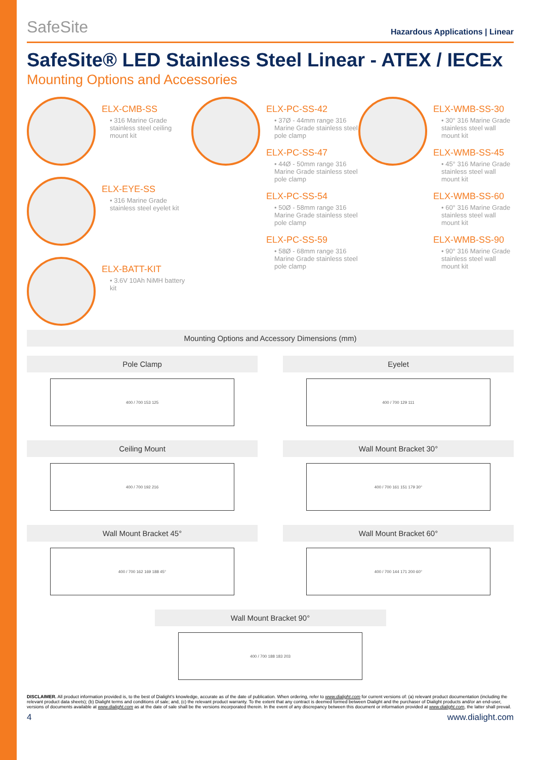SafeSite Hazardous Applications | Linear
SafeSite® LED Stainless Steel Linear - ATEX / IECEx
Mounting Options and Accessories
ELX-CMB-SS
• 316 Marine Grade stainless steel ceiling mount kit
ELX-EYE-SS
• 316 Marine Grade stainless steel eyelet kit
ELX-BATT-KIT
• 3.6V 10Ah NiMH battery kit
ELX-PC-SS-42
• 37Ø - 44mm range 316 Marine Grade stainless steel pole clamp
ELX-PC-SS-47
• 44Ø - 50mm range 316 Marine Grade stainless steel pole clamp
ELX-PC-SS-54
• 50Ø - 58mm range 316 Marine Grade stainless steel pole clamp
ELX-PC-SS-59
• 58Ø - 68mm range 316 Marine Grade stainless steel pole clamp
ELX-WMB-SS-30
• 30° 316 Marine Grade stainless steel wall mount kit
ELX-WMB-SS-45
• 45° 316 Marine Grade stainless steel wall mount kit
ELX-WMB-SS-60
• 60° 316 Marine Grade stainless steel wall mount kit
ELX-WMB-SS-90
• 90° 316 Marine Grade stainless steel wall mount kit
Mounting Options and Accessory Dimensions (mm)
Pole Clamp
400 / 700 153 125
Eyelet
400 / 700 129 111
Ceiling Mount
400 / 700 192 216
Wall Mount Bracket 30°
400 / 700 161 151 179 30°
Wall Mount Bracket 45°
400 / 700 162 169 188 45°
Wall Mount Bracket 60°
400 / 700 144 171 200 60°
Wall Mount Bracket 90°
400 / 700 188 183 203
DISCLAIMER. All product information provided is, to the best of Dialight's knowledge, accurate as of the date of publication. When ordering, refer to www.dialight.com for current versions of: (a) relevant product documentation (including the relevant product data sheets); (b) Dialight terms and conditions of sale; and, (c) the relevant product warranty. To the extent that any contract is deemed formed between Dialight and the purchaser of Dialight products and/or an end-user, versions of documents available at www.dialight.com as at the date of sale shall be the versions incorporated therein. In the event of any discrepancy between this document or information provided at www.dialight.com, the latter shall prevail.
4 www.dialight.com